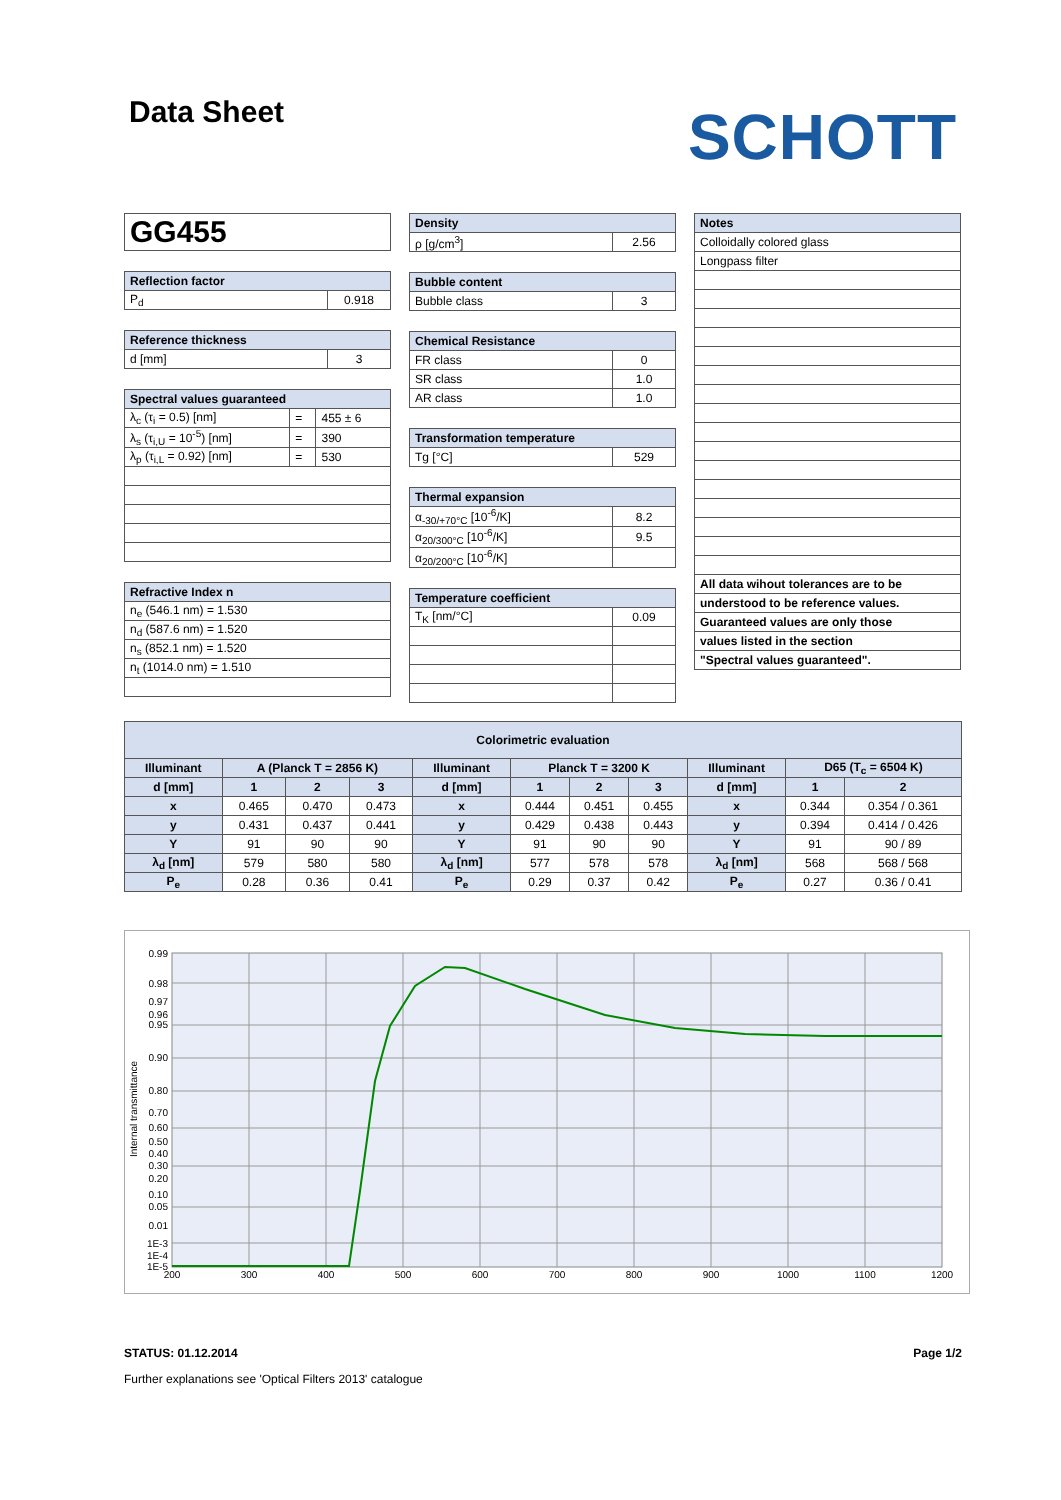Data Sheet
SCHOTT
| GG455 |
| Reflection factor | |
| --- | --- |
| P<sub>d</sub> | 0.918 |
| Reference thickness | |
| --- | --- |
| d [mm] | 3 |
| Spectral values guaranteed | | |
| --- | --- | --- |
| λ<sub>c</sub> (τ<sub>i</sub> = 0.5) [nm] | = | 455 ± 6 |
| λ<sub>s</sub> (τ<sub>i,U</sub> = 10<sup>-5</sup>) [nm] | = | 390 |
| λ<sub>p</sub> (τ<sub>i,L</sub> = 0.92) [nm] | = | 530 |
| Refractive Index n |
| --- |
| n<sub>e</sub> (546.1 nm) = 1.530 |
| n<sub>d</sub> (587.6 nm) = 1.520 |
| n<sub>s</sub> (852.1 nm) = 1.520 |
| n<sub>t</sub> (1014.0 nm) = 1.510 |
| Density | |
| --- | --- |
| ρ [g/cm<sup>3</sup>] | 2.56 |
| Bubble content | |
| --- | --- |
| Bubble class | 3 |
| Chemical Resistance | |
| --- | --- |
| FR class | 0 |
| SR class | 1.0 |
| AR class | 1.0 |
| Transformation temperature | |
| --- | --- |
| Tg [°C] | 529 |
| Thermal expansion | |
| --- | --- |
| α<sub>-30/+70°C</sub> [10<sup>-6</sup>/K] | 8.2 |
| α<sub>20/300°C</sub> [10<sup>-6</sup>/K] | 9.5 |
| α<sub>20/200°C</sub> [10<sup>-6</sup>/K] | |
| Temperature coefficient | |
| --- | --- |
| T<sub>K</sub> [nm/°C] | 0.09 |
| Notes |
| --- |
| Colloidally colored glass |
| Longpass filter |
| All data wihout tolerances are to be |
| understood to be reference values. |
| Guaranteed values are only those |
| values listed in the section |
| "Spectral values guaranteed". |
| Colorimetric evaluation | | | | | | | | | | |
| --- | --- | --- | --- | --- | --- | --- | --- | --- | --- | --- |
| Illuminant | A (Planck T = 2856 K) | | | Illuminant | Planck T = 3200 K | | | Illuminant | D65 (T<sub>c</sub> = 6504 K) | |
| d [mm] | 1 | 2 | 3 | d [mm] | 1 | 2 | 3 | d [mm] | 1 | 2 |
| x | 0.465 | 0.470 | 0.473 | x | 0.444 | 0.451 | 0.455 | x | 0.344 | 0.354 / 0.361 |
| y | 0.431 | 0.437 | 0.441 | y | 0.429 | 0.438 | 0.443 | y | 0.394 | 0.414 / 0.426 |
| Y | 91 | 90 | 90 | Y | 91 | 90 | 90 | Y | 91 | 90 / 89 |
| λ<sub>d</sub> [nm] | 579 | 580 | 580 | λ<sub>d</sub> [nm] | 577 | 578 | 578 | λ<sub>d</sub> [nm] | 568 | 568 / 568 |
| P<sub>e</sub> | 0.28 | 0.36 | 0.41 | P<sub>e</sub> | 0.29 | 0.37 | 0.42 | P<sub>e</sub> | 0.27 | 0.36 / 0.41 |
0.99
0.98
0.97
0.96
0.95
0.90
0.80
0.70
0.60
0.50
0.40
0.30
0.20
0.10
0.05
0.01
1E-3
1E-4
1E-5
200
300
400
500
600
700
800
900
1000
1100
1200
Internal transmittance
STATUS: 01.12.2014 Page 1/2
Further explanations see 'Optical Filters 2013' catalogue